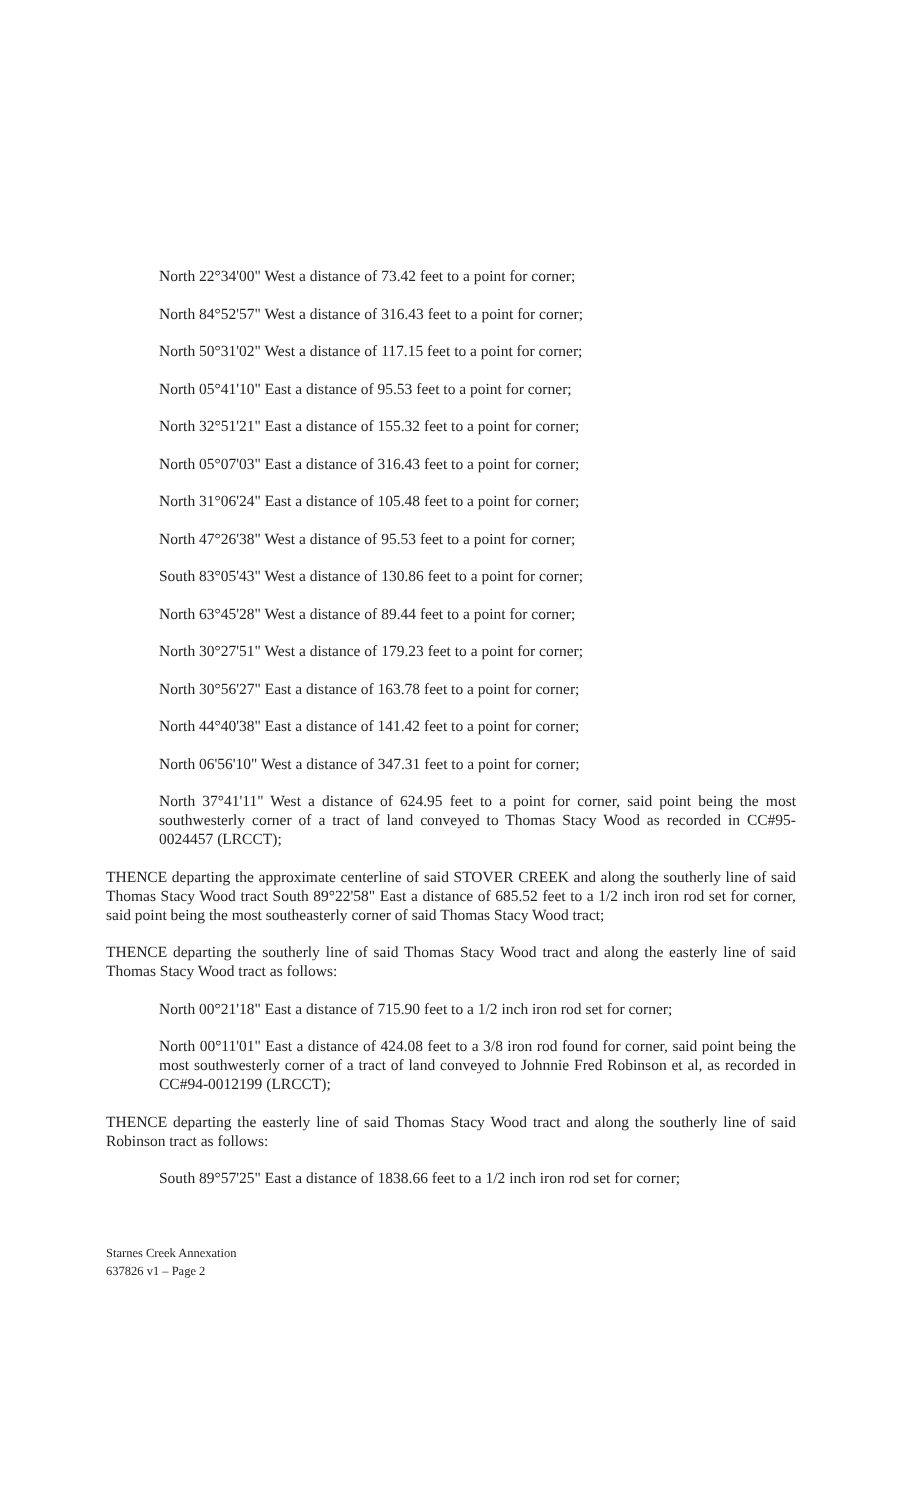North 22°34'00" West a distance of 73.42 feet to a point for corner;
North 84°52'57" West a distance of 316.43 feet to a point for corner;
North 50°31'02" West a distance of 117.15 feet to a point for corner;
North 05°41'10" East a distance of 95.53 feet to a point for corner;
North 32°51'21" East a distance of 155.32 feet to a point for corner;
North 05°07'03" East a distance of 316.43 feet to a point for corner;
North 31°06'24" East a distance of 105.48 feet to a point for corner;
North 47°26'38" West a distance of 95.53 feet to a point for corner;
South 83°05'43" West a distance of 130.86 feet to a point for corner;
North 63°45'28" West a distance of 89.44 feet to a point for corner;
North 30°27'51" West a distance of 179.23 feet to a point for corner;
North 30°56'27" East a distance of 163.78 feet to a point for corner;
North 44°40'38" East a distance of 141.42 feet to a point for corner;
North 06'56'10" West a distance of 347.31 feet to a point for corner;
North 37°41'11" West a distance of 624.95 feet to a point for corner, said point being the most southwesterly corner of a tract of land conveyed to Thomas Stacy Wood as recorded in CC#95-0024457 (LRCCT);
THENCE departing the approximate centerline of said STOVER CREEK and along the southerly line of said Thomas Stacy Wood tract South 89°22'58" East a distance of 685.52 feet to a 1/2 inch iron rod set for corner, said point being the most southeasterly corner of said Thomas Stacy Wood tract;
THENCE departing the southerly line of said Thomas Stacy Wood tract and along the easterly line of said Thomas Stacy Wood tract as follows:
North 00°21'18" East a distance of 715.90 feet to a 1/2 inch iron rod set for corner;
North 00°11'01" East a distance of 424.08 feet to a 3/8 iron rod found for corner, said point being the most southwesterly corner of a tract of land conveyed to Johnnie Fred Robinson et al, as recorded in CC#94-0012199 (LRCCT);
THENCE departing the easterly line of said Thomas Stacy Wood tract and along the southerly line of said Robinson tract as follows:
South 89°57'25" East a distance of 1838.66 feet to a 1/2 inch iron rod set for corner;
Starnes Creek Annexation
637826 v1 – Page 2